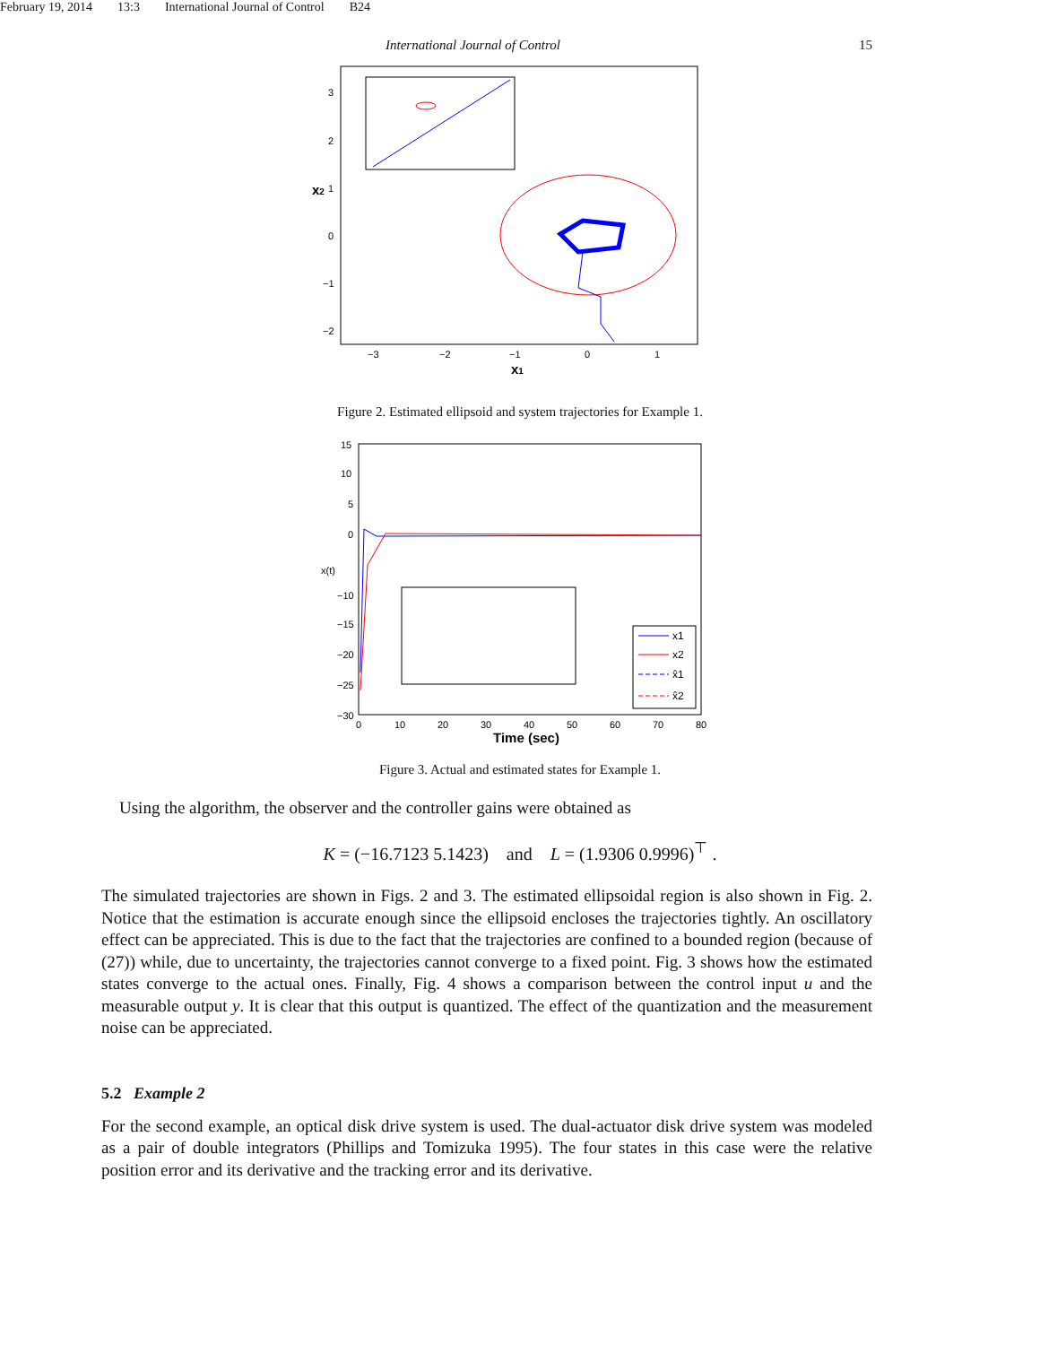February 19, 2014 13:3 International Journal of Control B24
International Journal of Control 15
−3
−2
−1
0
1
3
2
1
0
−1
−2
x1
x2
Figure 2. Estimated ellipsoid and system trajectories for Example 1.
15
10
5
0
x(t)
−10
−15
−20
−25
−30
0
10
20
30
40
50
60
70
80
Time (sec)
x1
x2
x̂1
x̂2
Figure 3. Actual and estimated states for Example 1.
Using the algorithm, the observer and the controller gains were obtained as
K = (−16.7123 5.1423) and L = (1.9306 0.9996)<sup>⊤</sup> .
The simulated trajectories are shown in Figs. 2 and 3. The estimated ellipsoidal region is also shown in Fig. 2. Notice that the estimation is accurate enough since the ellipsoid encloses the trajectories tightly. An oscillatory effect can be appreciated. This is due to the fact that the trajectories are confined to a bounded region (because of (27)) while, due to uncertainty, the trajectories cannot converge to a fixed point. Fig. 3 shows how the estimated states converge to the actual ones. Finally, Fig. 4 shows a comparison between the control input u and the measurable output y. It is clear that this output is quantized. The effect of the quantization and the measurement noise can be appreciated.
5.2 Example 2
For the second example, an optical disk drive system is used. The dual-actuator disk drive system was modeled as a pair of double integrators (Phillips and Tomizuka 1995). The four states in this case were the relative position error and its derivative and the tracking error and its derivative.